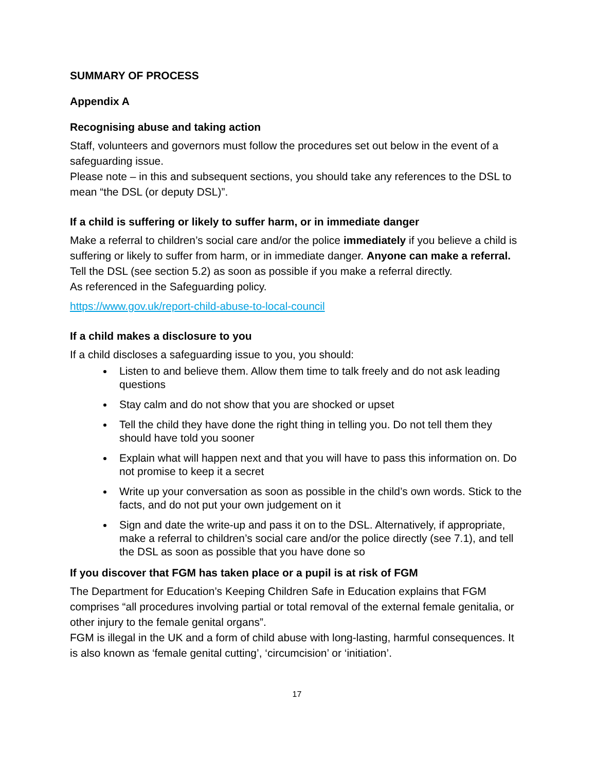SUMMARY OF PROCESS
Appendix A
Recognising abuse and taking action
Staff, volunteers and governors must follow the procedures set out below in the event of a safeguarding issue.
Please note – in this and subsequent sections, you should take any references to the DSL to mean “the DSL (or deputy DSL)”.
If a child is suffering or likely to suffer harm, or in immediate danger
Make a referral to children’s social care and/or the police immediately if you believe a child is suffering or likely to suffer from harm, or in immediate danger. Anyone can make a referral.
Tell the DSL (see section 5.2) as soon as possible if you make a referral directly.
As referenced in the Safeguarding policy.
https://www.gov.uk/report-child-abuse-to-local-council
If a child makes a disclosure to you
If a child discloses a safeguarding issue to you, you should:
Listen to and believe them. Allow them time to talk freely and do not ask leading questions
Stay calm and do not show that you are shocked or upset
Tell the child they have done the right thing in telling you. Do not tell them they should have told you sooner
Explain what will happen next and that you will have to pass this information on. Do not promise to keep it a secret
Write up your conversation as soon as possible in the child’s own words. Stick to the facts, and do not put your own judgement on it
Sign and date the write-up and pass it on to the DSL. Alternatively, if appropriate, make a referral to children’s social care and/or the police directly (see 7.1), and tell the DSL as soon as possible that you have done so
If you discover that FGM has taken place or a pupil is at risk of FGM
The Department for Education’s Keeping Children Safe in Education explains that FGM comprises “all procedures involving partial or total removal of the external female genitalia, or other injury to the female genital organs”.
FGM is illegal in the UK and a form of child abuse with long-lasting, harmful consequences. It is also known as ‘female genital cutting’, ‘circumcision’ or ‘initiation’.
17